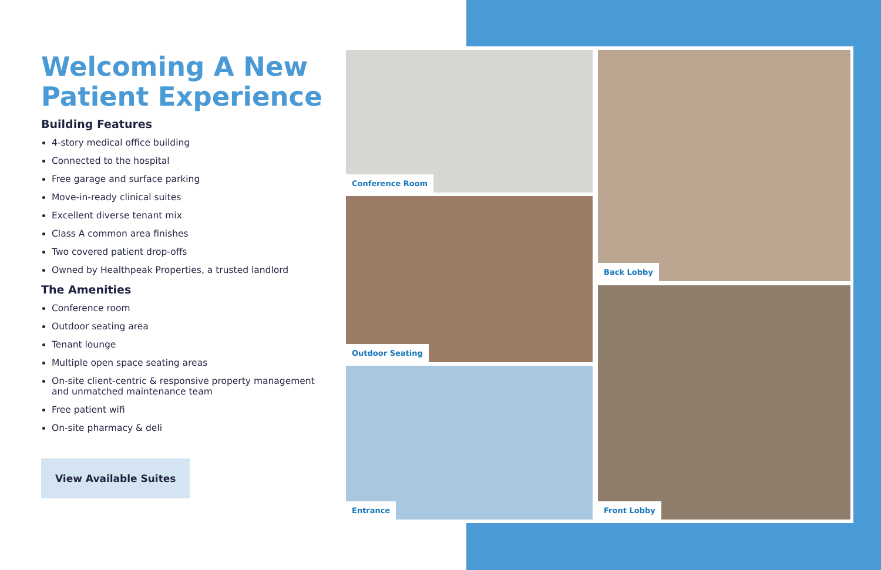Welcoming A New Patient Experience
Building Features
4-story medical office building
Connected to the hospital
Free garage and surface parking
Move-in-ready clinical suites
Excellent diverse tenant mix
Class A common area finishes
Two covered patient drop-offs
Owned by Healthpeak Properties, a trusted landlord
The Amenities
Conference room
Outdoor seating area
Tenant lounge
Multiple open space seating areas
On-site client-centric & responsive property management and unmatched maintenance team
Free patient wifi
On-site pharmacy & deli
View Available Suites
Conference Room
Outdoor Seating
Entrance
Back Lobby
Front Lobby